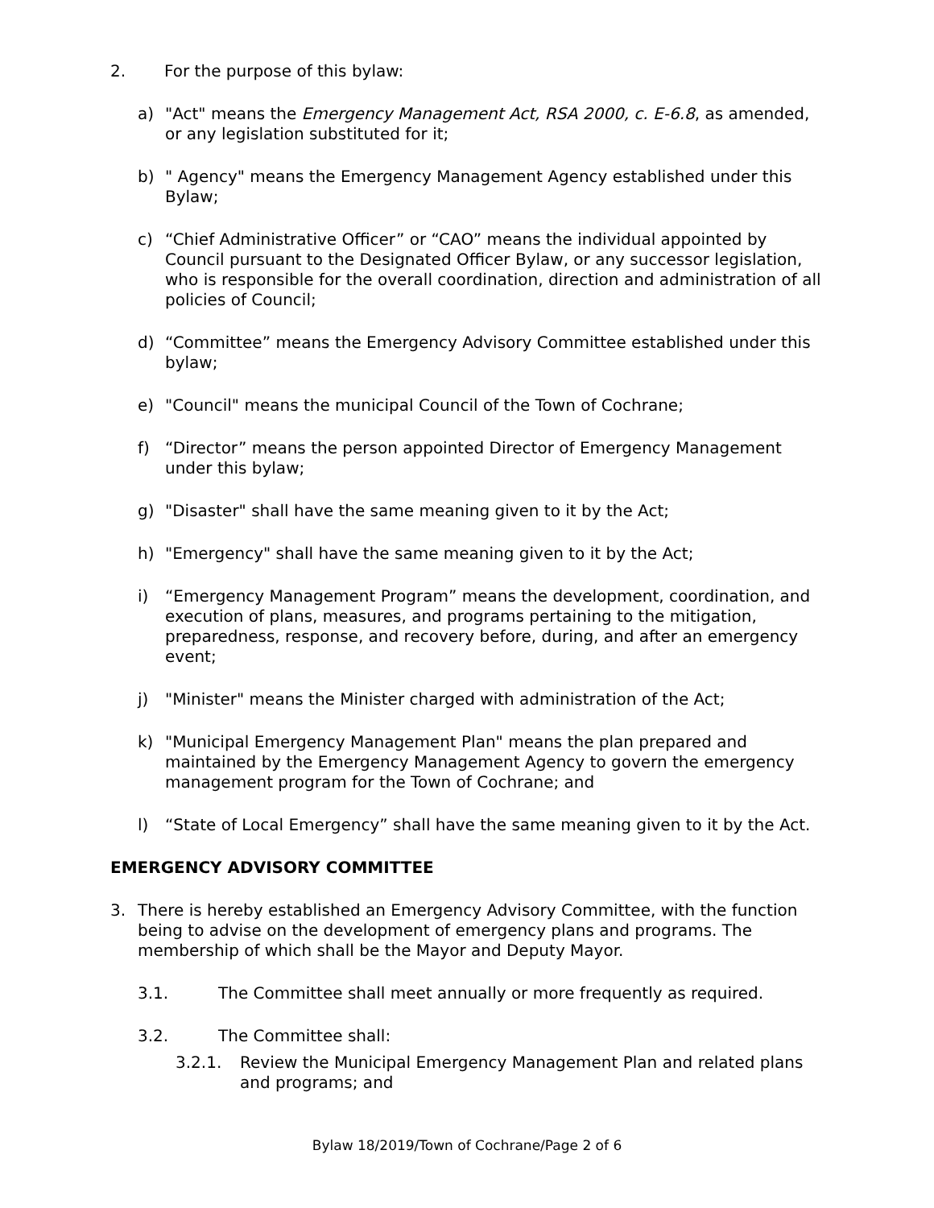2. For the purpose of this bylaw:
a) "Act" means the Emergency Management Act, RSA 2000, c. E-6.8, as amended, or any legislation substituted for it;
b) " Agency" means the Emergency Management Agency established under this Bylaw;
c) “Chief Administrative Officer” or “CAO” means the individual appointed by Council pursuant to the Designated Officer Bylaw, or any successor legislation, who is responsible for the overall coordination, direction and administration of all policies of Council;
d) “Committee” means the Emergency Advisory Committee established under this bylaw;
e) "Council" means the municipal Council of the Town of Cochrane;
f) “Director” means the person appointed Director of Emergency Management under this bylaw;
g) "Disaster" shall have the same meaning given to it by the Act;
h) "Emergency" shall have the same meaning given to it by the Act;
i) “Emergency Management Program” means the development, coordination, and execution of plans, measures, and programs pertaining to the mitigation, preparedness, response, and recovery before, during, and after an emergency event;
j) "Minister" means the Minister charged with administration of the Act;
k) "Municipal Emergency Management Plan" means the plan prepared and maintained by the Emergency Management Agency to govern the emergency management program for the Town of Cochrane; and
l) “State of Local Emergency” shall have the same meaning given to it by the Act.
EMERGENCY ADVISORY COMMITTEE
3. There is hereby established an Emergency Advisory Committee, with the function being to advise on the development of emergency plans and programs. The membership of which shall be the Mayor and Deputy Mayor.
3.1. The Committee shall meet annually or more frequently as required.
3.2. The Committee shall:
3.2.1. Review the Municipal Emergency Management Plan and related plans and programs; and
Bylaw 18/2019/Town of Cochrane/Page 2 of 6